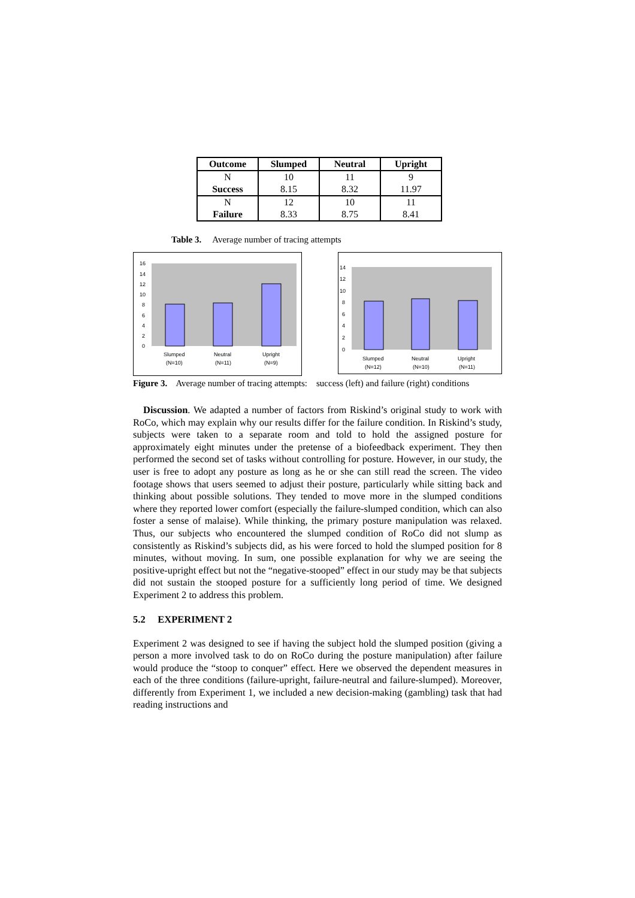| Outcome | Slumped | Neutral | Upright |
| --- | --- | --- | --- |
| N Success | 10 8.15 | 11 8.32 | 9 11.97 |
| N Failure | 12 8.33 | 10 8.75 | 11 8.41 |
Table 3. Average number of tracing attempts
16
14
12
10
8
6
4
2
0
Slumped
(N=10)
Neutral
(N=11)
Upright
(N=9)
14
12
10
8
6
4
2
0
Slumped
(N=12)
Neutral
(N=10)
Upright
(N=11)
Figure 3. Average number of tracing attempts: success (left) and failure (right) conditions
Discussion. We adapted a number of factors from Riskind’s original study to work with RoCo, which may explain why our results differ for the failure condition. In Riskind’s study, subjects were taken to a separate room and told to hold the assigned posture for approximately eight minutes under the pretense of a biofeedback experiment. They then performed the second set of tasks without controlling for posture. However, in our study, the user is free to adopt any posture as long as he or she can still read the screen. The video footage shows that users seemed to adjust their posture, particularly while sitting back and thinking about possible solutions. They tended to move more in the slumped conditions where they reported lower comfort (especially the failure-slumped condition, which can also foster a sense of malaise). While thinking, the primary posture manipulation was relaxed. Thus, our subjects who encountered the slumped condition of RoCo did not slump as consistently as Riskind’s subjects did, as his were forced to hold the slumped position for 8 minutes, without moving. In sum, one possible explanation for why we are seeing the positive-upright effect but not the “negative-stooped” effect in our study may be that subjects did not sustain the stooped posture for a sufficiently long period of time. We designed Experiment 2 to address this problem.
5.2 EXPERIMENT 2
Experiment 2 was designed to see if having the subject hold the slumped position (giving a person a more involved task to do on RoCo during the posture manipulation) after failure would produce the “stoop to conquer” effect. Here we observed the dependent measures in each of the three conditions (failure-upright, failure-neutral and failure-slumped). Moreover, differently from Experiment 1, we included a new decision-making (gambling) task that had reading instructions and